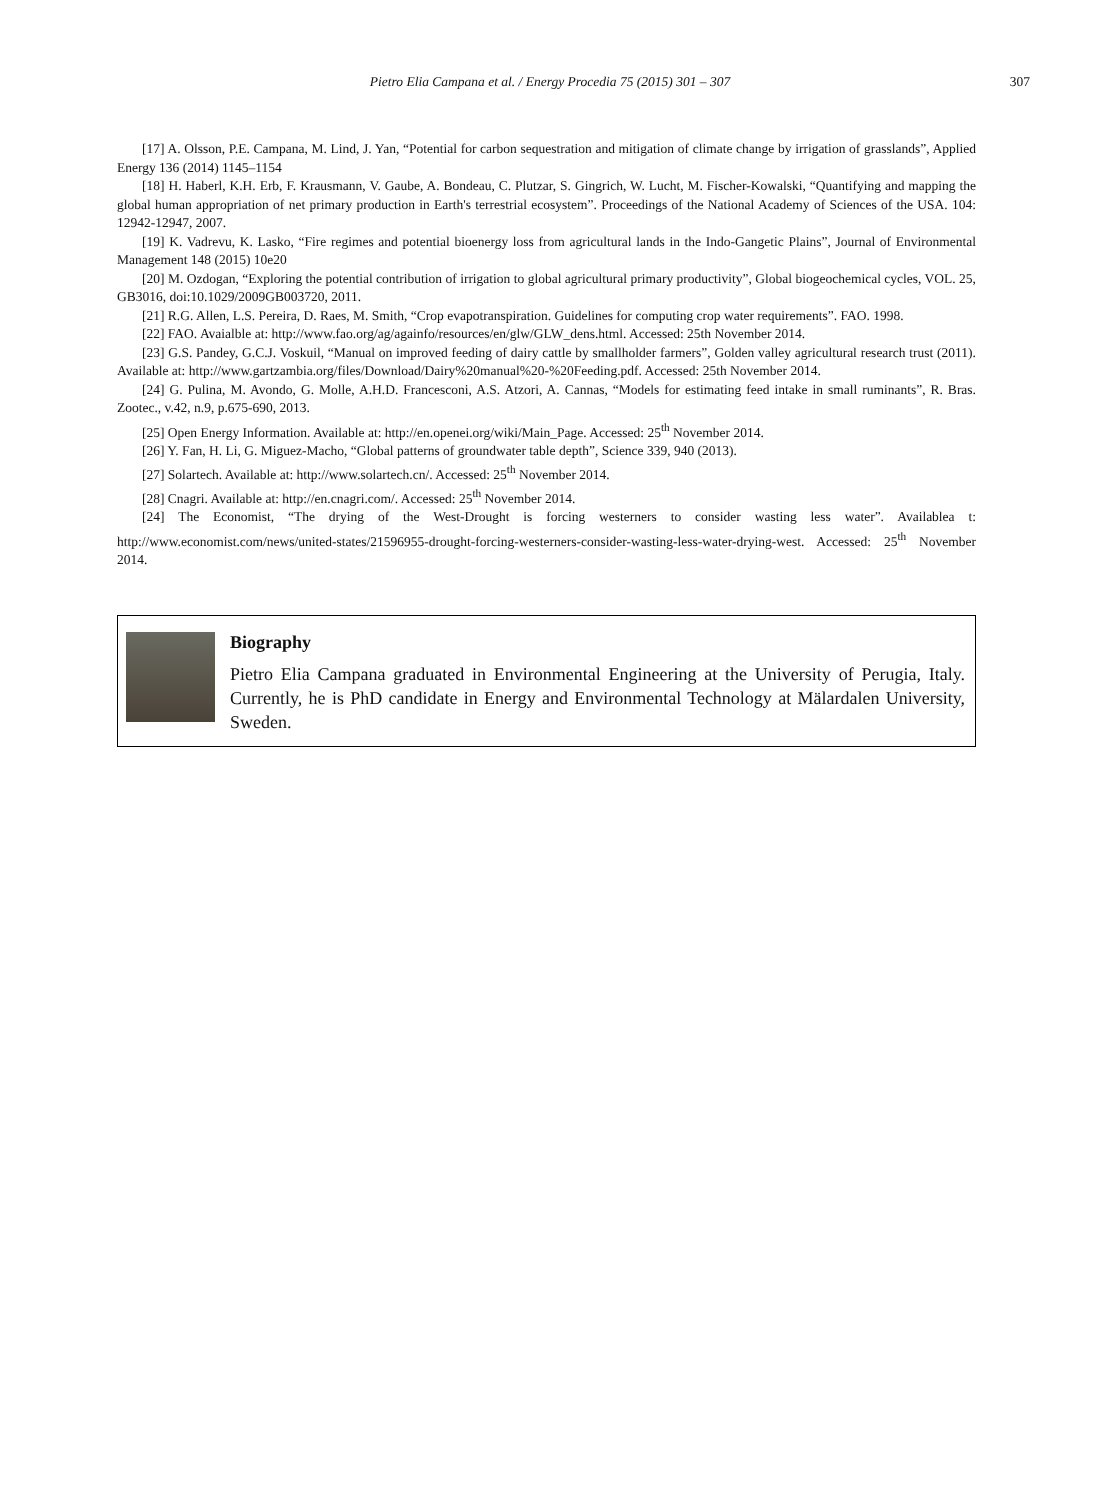Pietro Elia Campana et al. / Energy Procedia 75 (2015) 301 – 307
307
[17] A. Olsson, P.E. Campana, M. Lind, J. Yan, “Potential for carbon sequestration and mitigation of climate change by irrigation of grasslands”, Applied Energy 136 (2014) 1145–1154
[18] H. Haberl, K.H. Erb, F. Krausmann, V. Gaube, A. Bondeau, C. Plutzar, S. Gingrich, W. Lucht, M. Fischer-Kowalski, “Quantifying and mapping the global human appropriation of net primary production in Earth's terrestrial ecosystem”. Proceedings of the National Academy of Sciences of the USA. 104: 12942-12947, 2007.
[19] K. Vadrevu, K. Lasko, “Fire regimes and potential bioenergy loss from agricultural lands in the Indo-Gangetic Plains”, Journal of Environmental Management 148 (2015) 10e20
[20] M. Ozdogan, “Exploring the potential contribution of irrigation to global agricultural primary productivity”, Global biogeochemical cycles, VOL. 25, GB3016, doi:10.1029/2009GB003720, 2011.
[21] R.G. Allen, L.S. Pereira, D. Raes, M. Smith, “Crop evapotranspiration. Guidelines for computing crop water requirements”. FAO. 1998.
[22] FAO. Avaialble at: http://www.fao.org/ag/againfo/resources/en/glw/GLW_dens.html. Accessed: 25th November 2014.
[23] G.S. Pandey, G.C.J. Voskuil, “Manual on improved feeding of dairy cattle by smallholder farmers”, Golden valley agricultural research trust (2011). Available at: http://www.gartzambia.org/files/Download/Dairy%20manual%20-%20Feeding.pdf. Accessed: 25th November 2014.
[24] G. Pulina, M. Avondo, G. Molle, A.H.D. Francesconi, A.S. Atzori, A. Cannas, “Models for estimating feed intake in small ruminants”, R. Bras. Zootec., v.42, n.9, p.675-690, 2013.
[25] Open Energy Information. Available at: http://en.openei.org/wiki/Main_Page. Accessed: 25<sup>th</sup> November 2014.
[26] Y. Fan, H. Li, G. Miguez-Macho, “Global patterns of groundwater table depth”, Science 339, 940 (2013).
[27] Solartech. Available at: http://www.solartech.cn/. Accessed: 25<sup>th</sup> November 2014.
[28] Cnagri. Available at: http://en.cnagri.com/. Accessed: 25<sup>th</sup> November 2014.
[24] The Economist, “The drying of the West-Drought is forcing westerners to consider wasting less water”. Availablea t: http://www.economist.com/news/united-states/21596955-drought-forcing-westerners-consider-wasting-less-water-drying-west. Accessed: 25<sup>th</sup> November 2014.
Biography
Pietro Elia Campana graduated in Environmental Engineering at the University of Perugia, Italy. Currently, he is PhD candidate in Energy and Environmental Technology at Mälardalen University, Sweden.